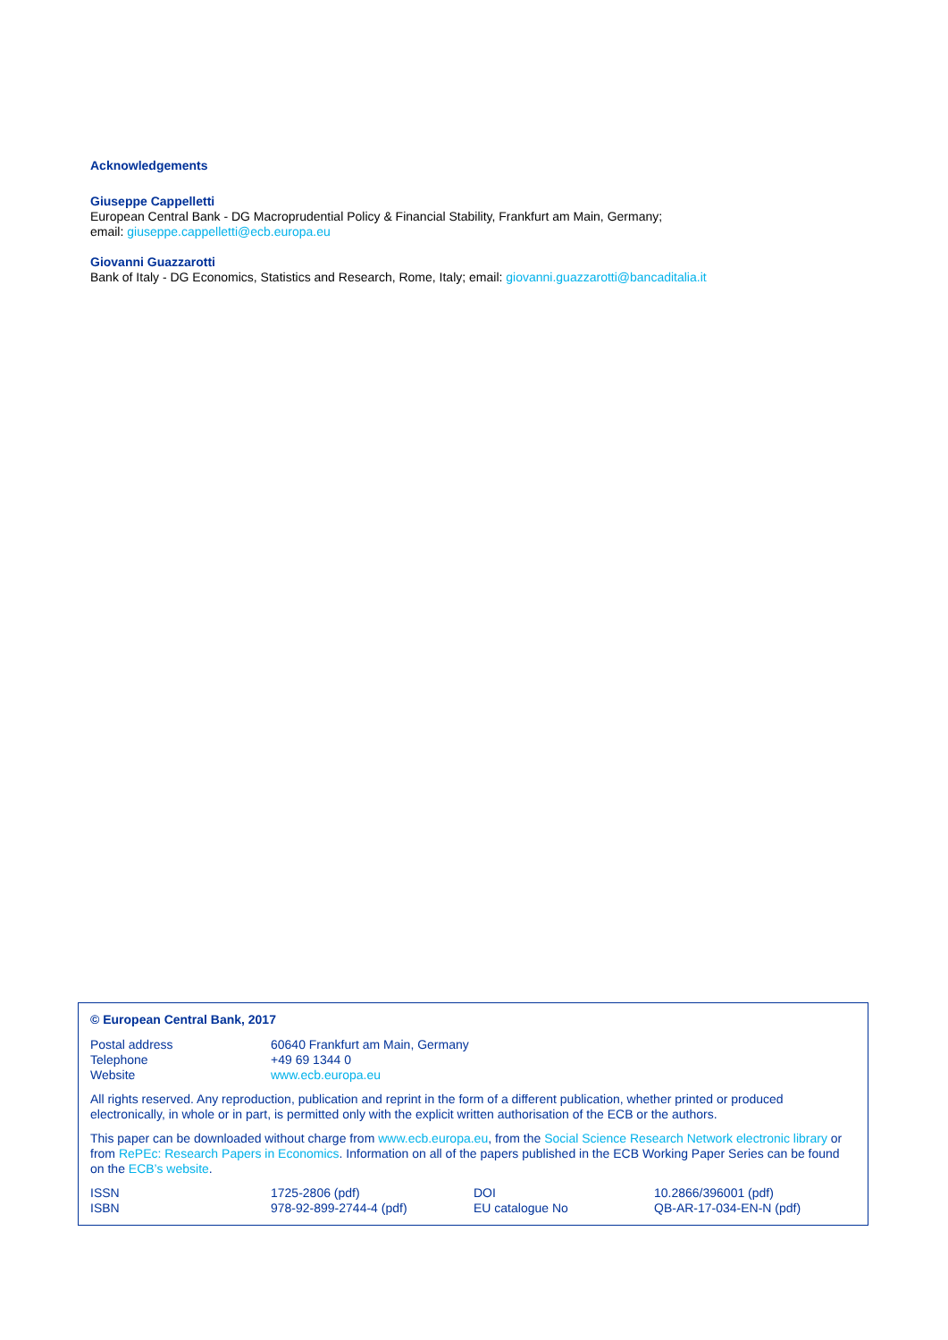Acknowledgements
Giuseppe Cappelletti
European Central Bank - DG Macroprudential Policy & Financial Stability, Frankfurt am Main, Germany;
email: giuseppe.cappelletti@ecb.europa.eu
Giovanni Guazzarotti
Bank of Italy - DG Economics, Statistics and Research, Rome, Italy; email: giovanni.guazzarotti@bancaditalia.it
© European Central Bank, 2017
| Postal address | 60640 Frankfurt am Main, Germany |
| Telephone | +49 69 1344 0 |
| Website | www.ecb.europa.eu |
All rights reserved. Any reproduction, publication and reprint in the form of a different publication, whether printed or produced electronically, in whole or in part, is permitted only with the explicit written authorisation of the ECB or the authors.
This paper can be downloaded without charge from www.ecb.europa.eu, from the Social Science Research Network electronic library or from RePEc: Research Papers in Economics. Information on all of the papers published in the ECB Working Paper Series can be found on the ECB’s website.
| ISSN | 1725-2806 (pdf) | DOI | 10.2866/396001 (pdf) |
| ISBN | 978-92-899-2744-4 (pdf) | EU catalogue No | QB-AR-17-034-EN-N (pdf) |